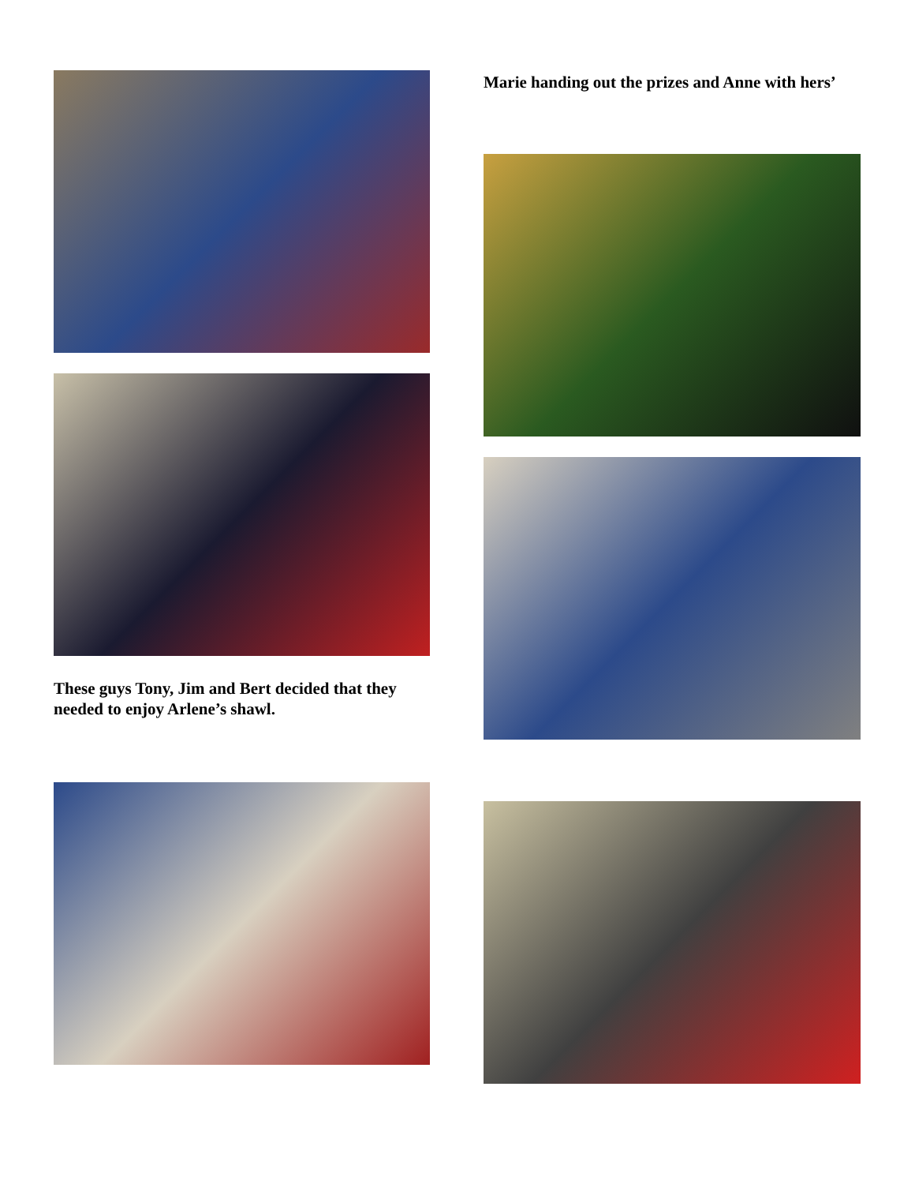These guys Tony, Jim and Bert decided that they needed to enjoy Arlene’s shawl.
Marie handing out the prizes and Anne with hers’